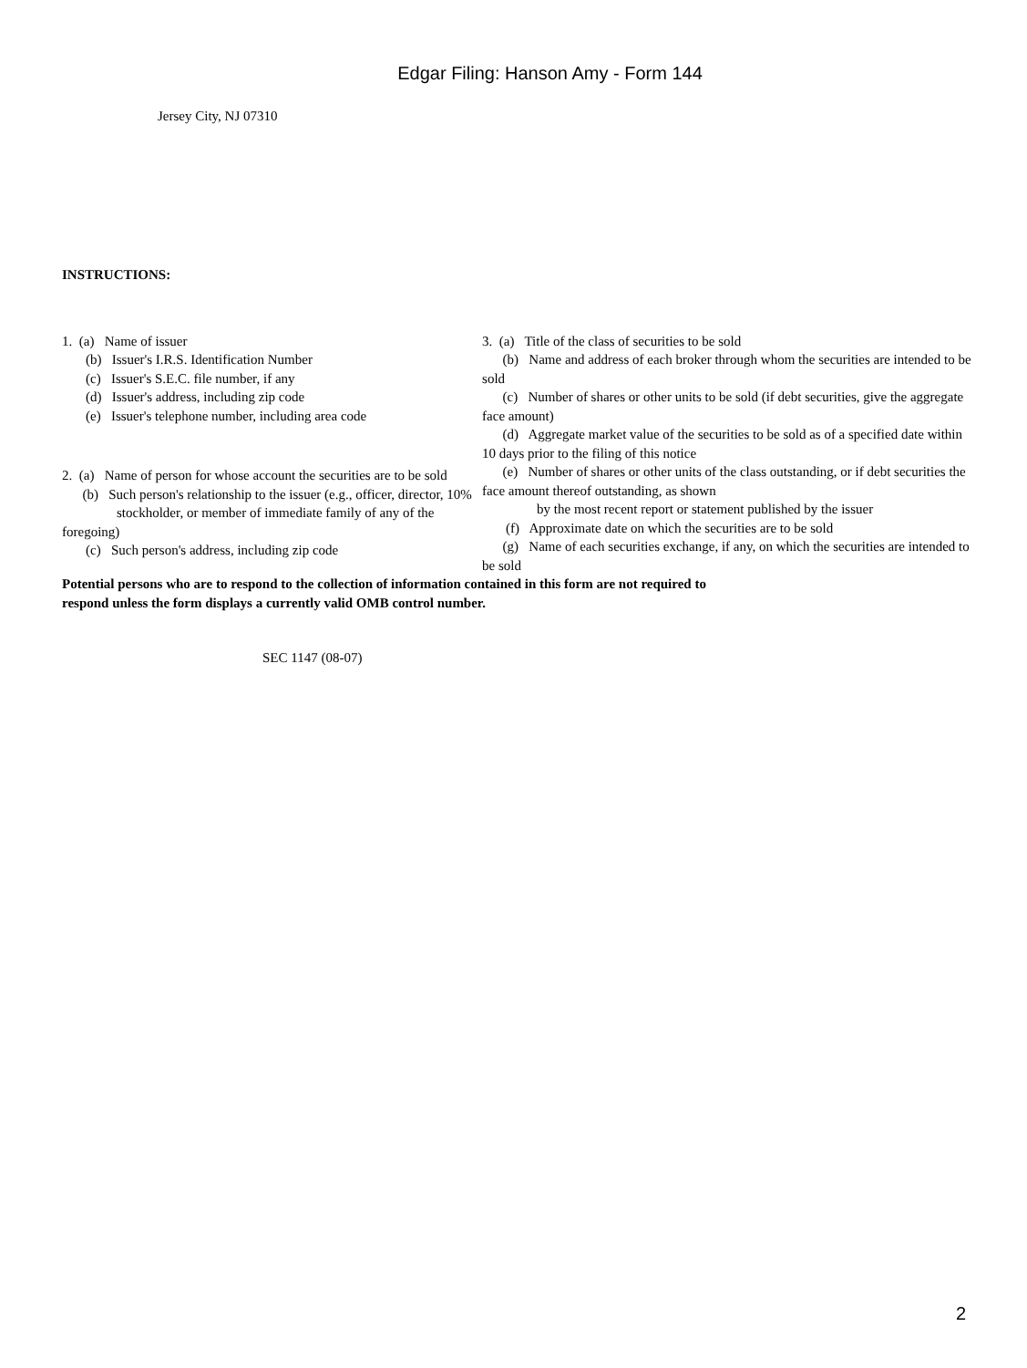Edgar Filing: Hanson Amy - Form 144
Jersey City, NJ 07310
INSTRUCTIONS:
1. (a) Name of issuer
(b) Issuer's I.R.S. Identification Number
(c) Issuer's S.E.C. file number, if any
(d) Issuer's address, including zip code
(e) Issuer's telephone number, including area code
2. (a) Name of person for whose account the securities are to be sold
(b) Such person's relationship to the issuer (e.g., officer, director, 10%
stockholder, or member of immediate family of any of the foregoing)
(c) Such person's address, including zip code
3. (a) Title of the class of securities to be sold
(b) Name and address of each broker through whom the securities are intended to be sold
(c) Number of shares or other units to be sold (if debt securities, give the aggregate face amount)
(d) Aggregate market value of the securities to be sold as of a specified date within 10 days prior to the filing of this notice
(e) Number of shares or other units of the class outstanding, or if debt securities the face amount thereof outstanding, as shown
by the most recent report or statement published by the issuer
(f) Approximate date on which the securities are to be sold
(g) Name of each securities exchange, if any, on which the securities are intended to be sold
Potential persons who are to respond to the collection of information contained in this form are not required to respond unless the form displays a currently valid OMB control number.
SEC 1147 (08-07)
2